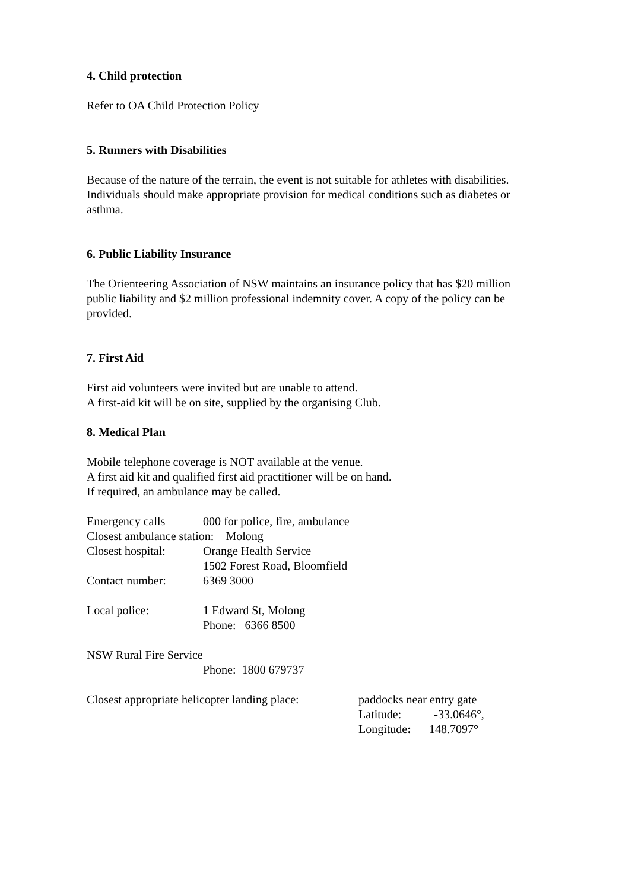4. Child protection
Refer to OA Child Protection Policy
5. Runners with Disabilities
Because of the nature of the terrain, the event is not suitable for athletes with disabilities.
Individuals should make appropriate provision for medical conditions such as diabetes or asthma.
6. Public Liability Insurance
The Orienteering Association of NSW maintains an insurance policy that has $20 million public liability and $2 million professional indemnity cover. A copy of the policy can be provided.
7. First Aid
First aid volunteers were invited but are unable to attend.
A first-aid kit will be on site, supplied by the organising Club.
8. Medical Plan
Mobile telephone coverage is NOT available at the venue.
A first aid kit and qualified first aid practitioner will be on hand.
If required, an ambulance may be called.
Emergency calls 000 for police, fire, ambulance
Closest ambulance station: Molong
Closest hospital: Orange Health Service
1502 Forest Road, Bloomfield
Contact number: 6369 3000
Local police: 1 Edward St, Molong
Phone: 6366 8500
NSW Rural Fire Service
Phone: 1800 679737
Closest appropriate helicopter landing place: paddocks near entry gate
Latitude: -33.0646°,
Longitude: 148.7097°